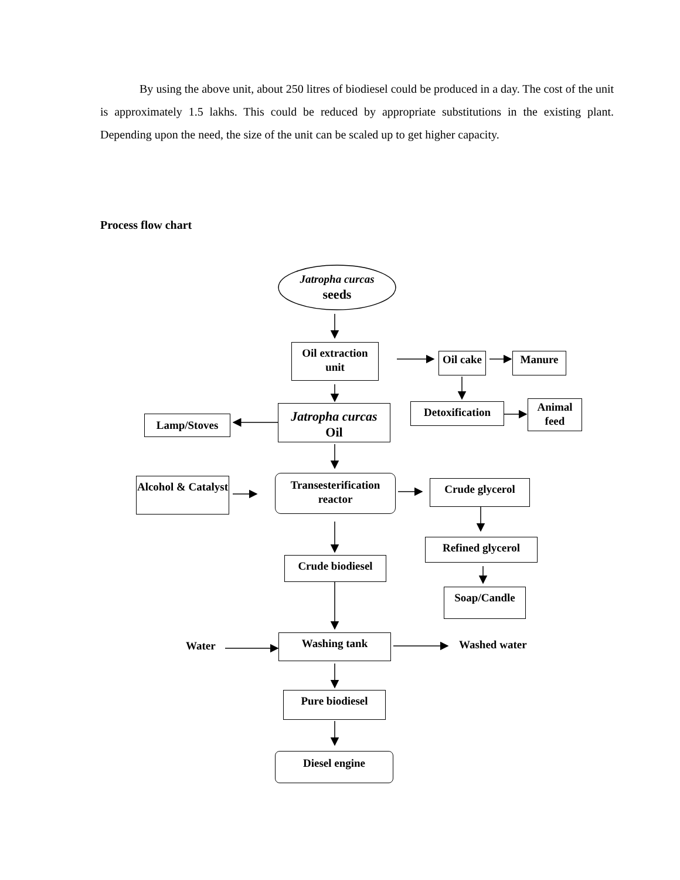By using the above unit, about 250 litres of biodiesel could be produced in a day. The cost of the unit is approximately 1.5 lakhs. This could be reduced by appropriate substitutions in the existing plant. Depending upon the need, the size of the unit can be scaled up to get higher capacity.
Process flow chart
Jatropha curcas
seeds
Oil extraction unit
Oil cake
Manure
Detoxification
Animal feed
Jatropha curcas
Oil
Lamp/Stoves
Alcohol & Catalyst
Transesterification reactor
Crude glycerol
Refined glycerol
Crude biodiesel
Soap/Candle
Water
Washing tank Washed water
Pure biodiesel
Diesel engine